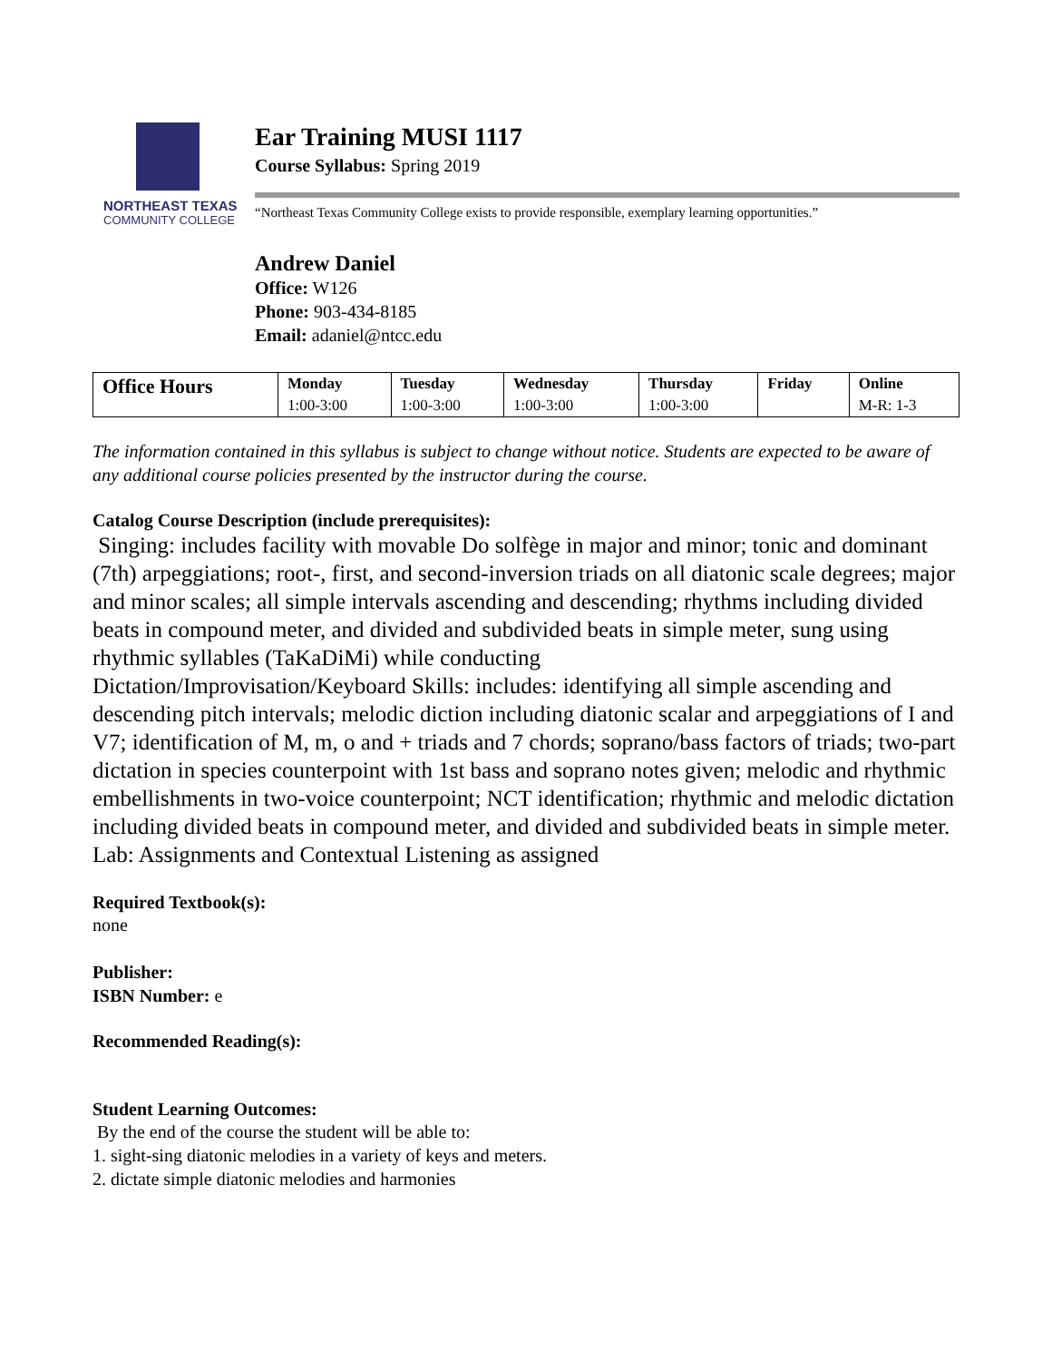NORTHEAST TEXAS
COMMUNITY COLLEGE
Ear Training MUSI 1117
Course Syllabus: Spring 2019
“Northeast Texas Community College exists to provide responsible, exemplary learning opportunities.”
Andrew Daniel
Office: W126
Phone: 903-434-8185
Email: adaniel@ntcc.edu
| Office Hours | Monday | Tuesday | Wednesday | Thursday | Friday | Online |
| --- | --- | --- | --- | --- | --- | --- |
| | 1:00-3:00 | 1:00-3:00 | 1:00-3:00 | 1:00-3:00 | | M-R: 1-3 |
The information contained in this syllabus is subject to change without notice. Students are expected to be aware of any additional course policies presented by the instructor during the course.
Catalog Course Description (include prerequisites):
Singing: includes facility with movable Do solfège in major and minor; tonic and dominant (7th) arpeggiations; root-, first, and second-inversion triads on all diatonic scale degrees; major and minor scales; all simple intervals ascending and descending; rhythms including divided beats in compound meter, and divided and subdivided beats in simple meter, sung using rhythmic syllables (TaKaDiMi) while conducting
Dictation/Improvisation/Keyboard Skills: includes: identifying all simple ascending and descending pitch intervals; melodic diction including diatonic scalar and arpeggiations of I and V7; identification of M, m, o and + triads and 7 chords; soprano/bass factors of triads; two-part dictation in species counterpoint with 1st bass and soprano notes given; melodic and rhythmic embellishments in two-voice counterpoint; NCT identification; rhythmic and melodic dictation including divided beats in compound meter, and divided and subdivided beats in simple meter.
Lab: Assignments and Contextual Listening as assigned
Required Textbook(s):
none
Publisher:
ISBN Number: e
Recommended Reading(s):
Student Learning Outcomes:
By the end of the course the student will be able to:
1. sight-sing diatonic melodies in a variety of keys and meters.
2. dictate simple diatonic melodies and harmonies